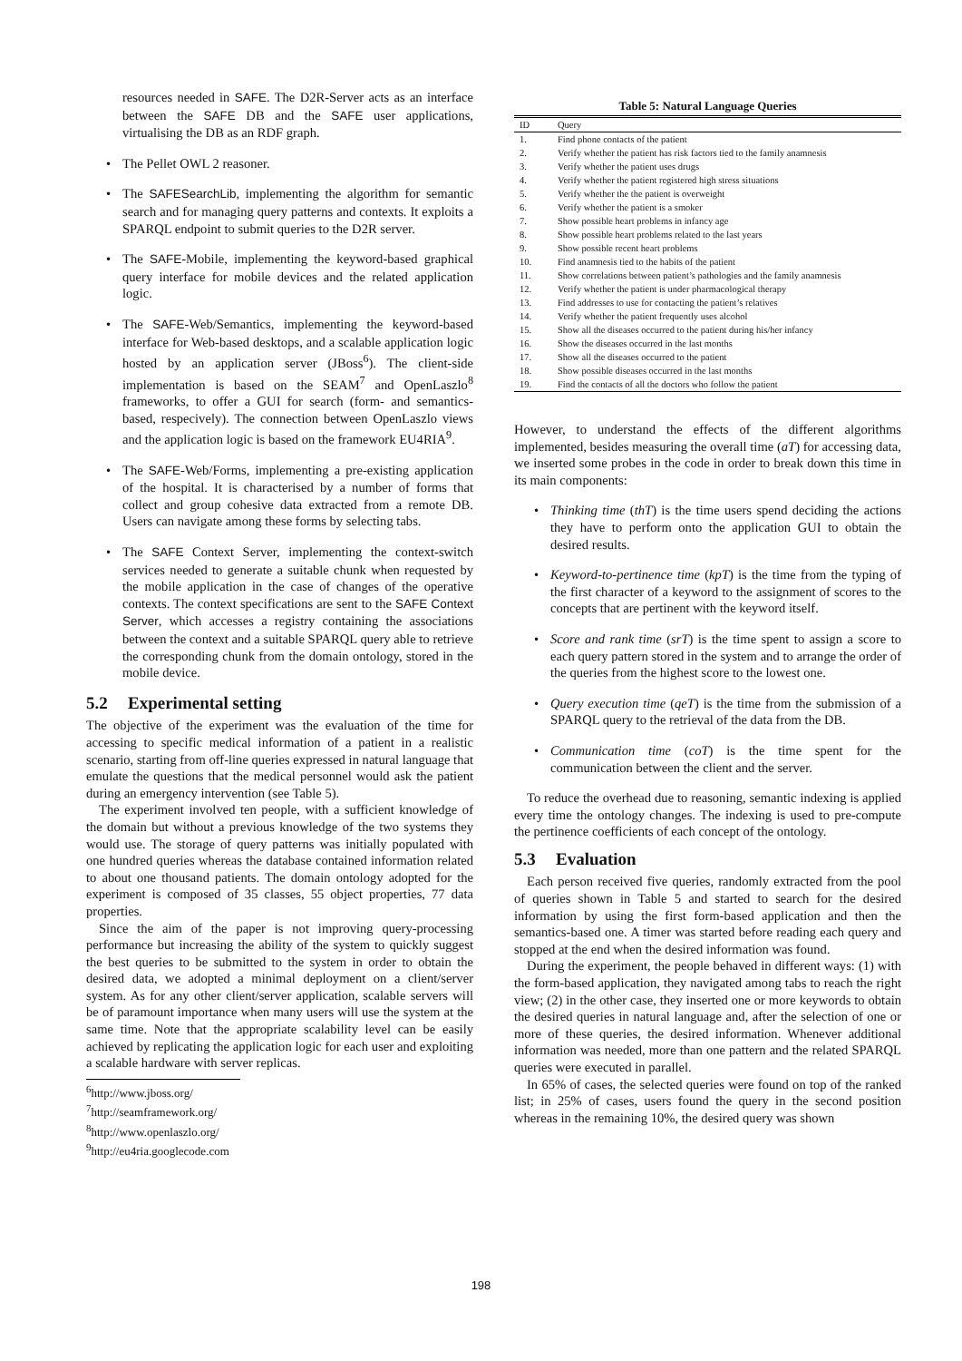resources needed in SAFE. The D2R-Server acts as an interface between the SAFE DB and the SAFE user applications, virtualising the DB as an RDF graph.
• The Pellet OWL 2 reasoner.
• The SAFESearchLib, implementing the algorithm for semantic search and for managing query patterns and contexts. It exploits a SPARQL endpoint to submit queries to the D2R server.
• The SAFE-Mobile, implementing the keyword-based graphical query interface for mobile devices and the related application logic.
• The SAFE-Web/Semantics, implementing the keyword-based interface for Web-based desktops, and a scalable application logic hosted by an application server (JBoss<sup>6</sup>). The client-side implementation is based on the SEAM<sup>7</sup> and OpenLaszlo<sup>8</sup> frameworks, to offer a GUI for search (form- and semantics-based, respecively). The connection between OpenLaszlo views and the application logic is based on the framework EU4RIA<sup>9</sup>.
• The SAFE-Web/Forms, implementing a pre-existing application of the hospital. It is characterised by a number of forms that collect and group cohesive data extracted from a remote DB. Users can navigate among these forms by selecting tabs.
• The SAFE Context Server, implementing the context-switch services needed to generate a suitable chunk when requested by the mobile application in the case of changes of the operative contexts. The context specifications are sent to the SAFE Context Server, which accesses a registry containing the associations between the context and a suitable SPARQL query able to retrieve the corresponding chunk from the domain ontology, stored in the mobile device.
5.2 Experimental setting
The objective of the experiment was the evaluation of the time for accessing to specific medical information of a patient in a realistic scenario, starting from off-line queries expressed in natural language that emulate the questions that the medical personnel would ask the patient during an emergency intervention (see Table 5).
The experiment involved ten people, with a sufficient knowledge of the domain but without a previous knowledge of the two systems they would use. The storage of query patterns was initially populated with one hundred queries whereas the database contained information related to about one thousand patients. The domain ontology adopted for the experiment is composed of 35 classes, 55 object properties, 77 data properties.
Since the aim of the paper is not improving query-processing performance but increasing the ability of the system to quickly suggest the best queries to be submitted to the system in order to obtain the desired data, we adopted a minimal deployment on a client/server system. As for any other client/server application, scalable servers will be of paramount importance when many users will use the system at the same time. Note that the appropriate scalability level can be easily achieved by replicating the application logic for each user and exploiting a scalable hardware with server replicas.
<sup>6</sup> http://www.jboss.org/
<sup>7</sup> http://seamframework.org/
<sup>8</sup> http://www.openlaszlo.org/
<sup>9</sup> http://eu4ria.googlecode.com
Table 5: Natural Language Queries
| ID | Query |
| --- | --- |
| 1. | Find phone contacts of the patient |
| 2. | Verify whether the patient has risk factors tied to the family anamnesis |
| 3. | Verify whether the patient uses drugs |
| 4. | Verify whether the patient registered high stress situations |
| 5. | Verify whether the the patient is overweight |
| 6. | Verify whether the patient is a smoker |
| 7. | Show possible heart problems in infancy age |
| 8. | Show possible heart problems related to the last years |
| 9. | Show possible recent heart problems |
| 10. | Find anamnesis tied to the habits of the patient |
| 11. | Show correlations between patient’s pathologies and the family anamnesis |
| 12. | Verify whether the patient is under pharmacological therapy |
| 13. | Find addresses to use for contacting the patient’s relatives |
| 14. | Verify whether the patient frequently uses alcohol |
| 15. | Show all the diseases occurred to the patient during his/her infancy |
| 16. | Show the diseases occurred in the last months |
| 17. | Show all the diseases occurred to the patient |
| 18. | Show possible diseases occurred in the last months |
| 19. | Find the contacts of all the doctors who follow the patient |
However, to understand the effects of the different algorithms implemented, besides measuring the overall time (aT) for accessing data, we inserted some probes in the code in order to break down this time in its main components:
• Thinking time (thT) is the time users spend deciding the actions they have to perform onto the application GUI to obtain the desired results.
• Keyword-to-pertinence time (kpT) is the time from the typing of the first character of a keyword to the assignment of scores to the concepts that are pertinent with the keyword itself.
• Score and rank time (srT) is the time spent to assign a score to each query pattern stored in the system and to arrange the order of the queries from the highest score to the lowest one.
• Query execution time (qeT) is the time from the submission of a SPARQL query to the retrieval of the data from the DB.
• Communication time (coT) is the time spent for the communication between the client and the server.
To reduce the overhead due to reasoning, semantic indexing is applied every time the ontology changes. The indexing is used to pre-compute the pertinence coefficients of each concept of the ontology.
5.3 Evaluation
Each person received five queries, randomly extracted from the pool of queries shown in Table 5 and started to search for the desired information by using the first form-based application and then the semantics-based one. A timer was started before reading each query and stopped at the end when the desired information was found.
During the experiment, the people behaved in different ways: (1) with the form-based application, they navigated among tabs to reach the right view; (2) in the other case, they inserted one or more keywords to obtain the desired queries in natural language and, after the selection of one or more of these queries, the desired information. Whenever additional information was needed, more than one pattern and the related SPARQL queries were executed in parallel.
In 65% of cases, the selected queries were found on top of the ranked list; in 25% of cases, users found the query in the second position whereas in the remaining 10%, the desired query was shown
198